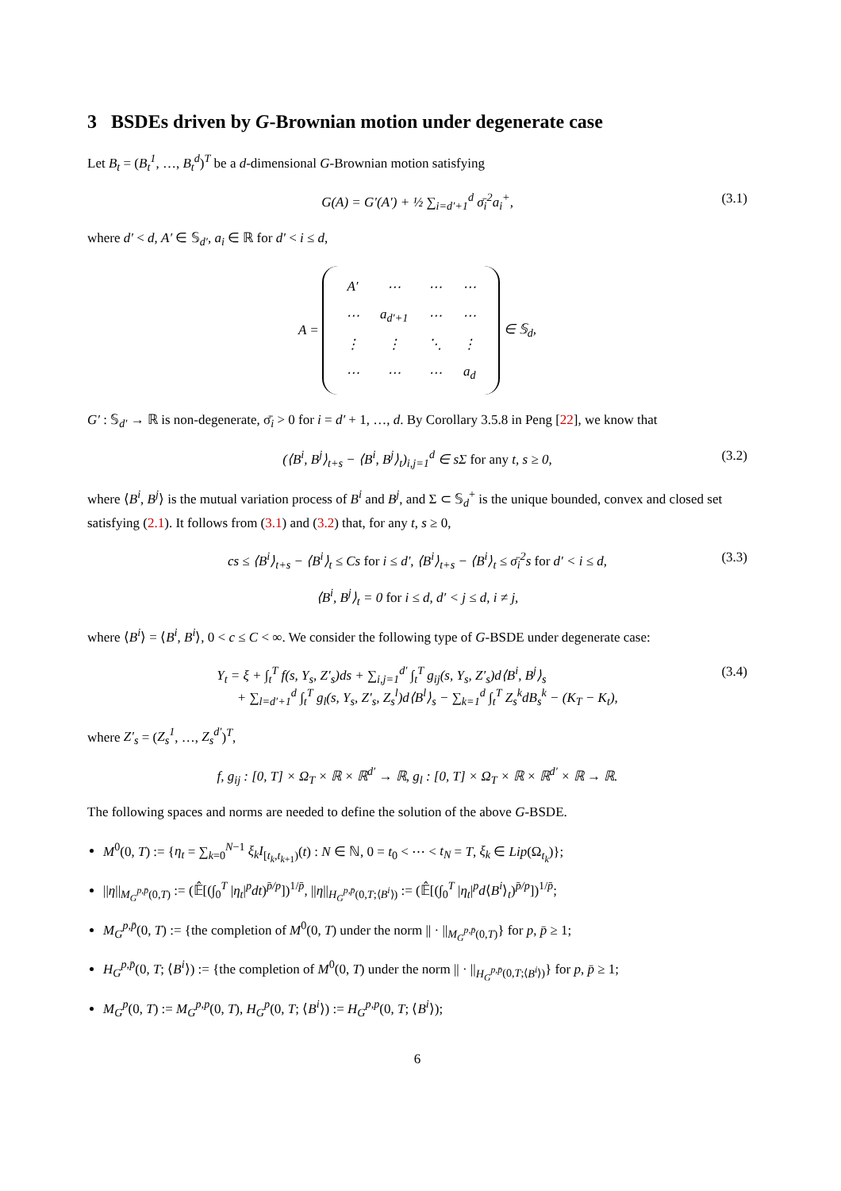3 BSDEs driven by G-Brownian motion under degenerate case
Let B<sub>t</sub> = (B<sub>t</sub><sup>1</sup>, …, B<sub>t</sub><sup>d</sup>)<sup>T</sup> be a d-dimensional G-Brownian motion satisfying
G(A) = G′(A′) + ½ ∑<sub>i=d′+1</sub><sup>d</sup> σ̄<sub>i</sub><sup>2</sup>a<sub>i</sub><sup>+</sup>, (3.1)
where d′ < d, A′ ∈ 𝕊<sub>d′</sub>, a<sub>i</sub> ∈ ℝ for d′ < i ≤ d,
A =
| A′ | ⋯ | ⋯ | ⋯ |
| ⋯ | a<sub>d′+1</sub> | ⋯ | ⋯ |
| ⋮ | ⋮ | ⋱ | ⋮ |
| ⋯ | ⋯ | ⋯ | a<sub>d</sub> |
∈ 𝕊<sub>d</sub>,
G′ : 𝕊<sub>d′</sub> → ℝ is non-degenerate, σ̄<sub>i</sub> > 0 for i = d′ + 1, …, d. By Corollary 3.5.8 in Peng [22], we know that
(⟨B<sup>i</sup>, B<sup>j</sup>⟩<sub>t+s</sub> − ⟨B<sup>i</sup>, B<sup>j</sup>⟩<sub>t</sub>)<sub>i,j=1</sub><sup>d</sup> ∈ sΣ for any t, s ≥ 0, (3.2)
where ⟨B<sup>i</sup>, B<sup>j</sup>⟩ is the mutual variation process of B<sup>i</sup> and B<sup>j</sup>, and Σ ⊂ 𝕊<sub>d</sub><sup>+</sup> is the unique bounded, convex and closed set satisfying (2.1). It follows from (3.1) and (3.2) that, for any t, s ≥ 0,
cs ≤ ⟨B<sup>i</sup>⟩<sub>t+s</sub> − ⟨B<sup>i</sup>⟩<sub>t</sub> ≤ Cs for i ≤ d′, ⟨B<sup>i</sup>⟩<sub>t+s</sub> − ⟨B<sup>i</sup>⟩<sub>t</sub> ≤ σ̄<sub>i</sub><sup>2</sup>s for d′ < i ≤ d, (3.3)
⟨B<sup>i</sup>, B<sup>j</sup>⟩<sub>t</sub> = 0 for i ≤ d, d′ < j ≤ d, i ≠ j,
where ⟨B<sup>i</sup>⟩ = ⟨B<sup>i</sup>, B<sup>i</sup>⟩, 0 < c ≤ C < ∞. We consider the following type of G-BSDE under degenerate case:
Y<sub>t</sub> = ξ + ∫<sub>t</sub><sup>T</sup> f(s, Y<sub>s</sub>, Z′<sub>s</sub>)ds + ∑<sub>i,j=1</sub><sup>d′</sup> ∫<sub>t</sub><sup>T</sup> g<sub>ij</sub>(s, Y<sub>s</sub>, Z′<sub>s</sub>)d⟨B<sup>i</sup>, B<sup>j</sup>⟩<sub>s</sub>
+ ∑<sub>l=d′+1</sub><sup>d</sup> ∫<sub>t</sub><sup>T</sup> g<sub>l</sub>(s, Y<sub>s</sub>, Z′<sub>s</sub>, Z<sub>s</sub><sup>l</sup>)d⟨B<sup>l</sup>⟩<sub>s</sub> − ∑<sub>k=1</sub><sup>d</sup> ∫<sub>t</sub><sup>T</sup> Z<sub>s</sub><sup>k</sup>dB<sub>s</sub><sup>k</sup> − (K<sub>T</sub> − K<sub>t</sub>), (3.4)
where Z′<sub>s</sub> = (Z<sub>s</sub><sup>1</sup>, …, Z<sub>s</sub><sup>d′</sup>)<sup>T</sup>,
f, g<sub>ij</sub> : [0, T] × Ω<sub>T</sub> × ℝ × ℝ<sup>d′</sup> → ℝ, g<sub>l</sub> : [0, T] × Ω<sub>T</sub> × ℝ × ℝ<sup>d′</sup> × ℝ → ℝ.
The following spaces and norms are needed to define the solution of the above G-BSDE.
M<sup>0</sup>(0, T) := {η<sub>t</sub> = ∑<sub>k=0</sub><sup>N−1</sup> ξ<sub>k</sub>I<sub>[t<sub>k</sub>,t<sub>k+1</sub>)</sub>(t) : N ∈ ℕ, 0 = t<sub>0</sub> < ⋯ < t<sub>N</sub> = T, ξ<sub>k</sub> ∈ Lip(Ω<sub>t<sub>k</sub></sub>)};
||η||<sub>M<sub>G</sub><sup>p,p̄</sup>(0,T)</sub> := (𝔼̂[(∫<sub>0</sub><sup>T</sup> |η<sub>t</sub>|<sup>p</sup>dt)<sup>p̄/p</sup>])<sup>1/p̄</sup>, ||η||<sub>H<sub>G</sub><sup>p,p̄</sup>(0,T;⟨B<sup>i</sup>⟩)</sub> := (𝔼̂[(∫<sub>0</sub><sup>T</sup> |η<sub>t</sub>|<sup>p</sup>d⟨B<sup>i</sup>⟩<sub>t</sub>)<sup>p̄/p</sup>])<sup>1/p̄</sup>;
M<sub>G</sub><sup>p,p̄</sup>(0, T) := {the completion of M<sup>0</sup>(0, T) under the norm || · ||<sub>M<sub>G</sub><sup>p,p̄</sup>(0,T)</sub>} for p, p̄ ≥ 1;
H<sub>G</sub><sup>p,p̄</sup>(0, T; ⟨B<sup>i</sup>⟩) := {the completion of M<sup>0</sup>(0, T) under the norm || · ||<sub>H<sub>G</sub><sup>p,p̄</sup>(0,T;⟨B<sup>i</sup>⟩)</sub>} for p, p̄ ≥ 1;
M<sub>G</sub><sup>p</sup>(0, T) := M<sub>G</sub><sup>p,p</sup>(0, T), H<sub>G</sub><sup>p</sup>(0, T; ⟨B<sup>i</sup>⟩) := H<sub>G</sub><sup>p,p</sup>(0, T; ⟨B<sup>i</sup>⟩);
6